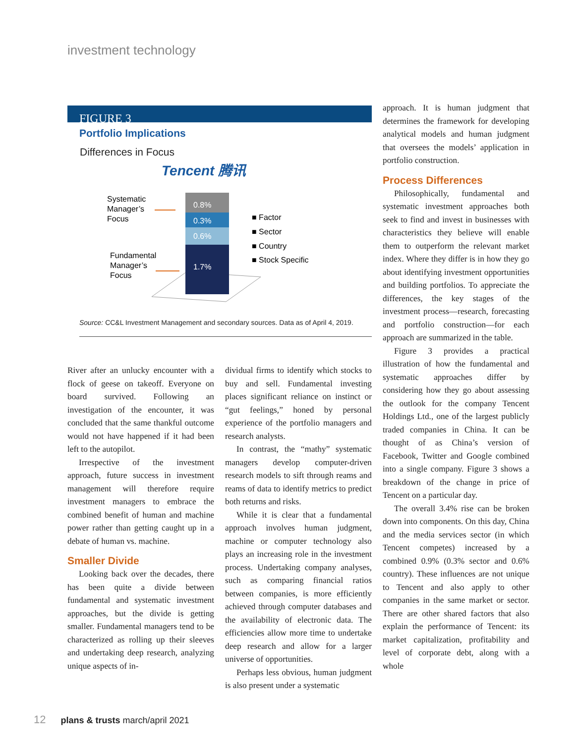investment technology
FIGURE 3
Portfolio Implications
Differences in Focus
Tencent 腾讯
0.8%
0.3%
0.6%
1.7%
Systematic
Manager’s
Focus
Fundamental
Manager’s
Focus
■ Factor
■ Sector
■ Country
■ Stock Specific
Source: CC&L Investment Management and secondary sources. Data as of April 4, 2019.
River after an unlucky encounter with a flock of geese on takeoff. Everyone on board survived. Following an investigation of the encounter, it was concluded that the same thankful outcome would not have happened if it had been left to the autopilot.
Irrespective of the investment approach, future success in investment management will therefore require investment managers to embrace the combined benefit of human and machine power rather than getting caught up in a debate of human vs. machine.
Smaller Divide
Looking back over the decades, there has been quite a divide between fundamental and systematic investment approaches, but the divide is getting smaller. Fundamental managers tend to be characterized as rolling up their sleeves and undertaking deep research, analyzing unique aspects of in-
dividual firms to identify which stocks to buy and sell. Fundamental investing places significant reliance on instinct or “gut feelings,” honed by personal experience of the portfolio managers and research analysts.
In contrast, the “mathy” systematic managers develop computer-driven research models to sift through reams and reams of data to identify metrics to predict both returns and risks.
While it is clear that a fundamental approach involves human judgment, machine or computer technology also plays an increasing role in the investment process. Undertaking company analyses, such as comparing financial ratios between companies, is more efficiently achieved through computer databases and the availability of electronic data. The efficiencies allow more time to undertake deep research and allow for a larger universe of opportunities.
Perhaps less obvious, human judgment is also present under a systematic
approach. It is human judgment that determines the framework for developing analytical models and human judgment that oversees the models’ application in portfolio construction.
Process Differences
Philosophically, fundamental and systematic investment approaches both seek to find and invest in businesses with characteristics they believe will enable them to outperform the relevant market index. Where they differ is in how they go about identifying investment opportunities and building portfolios. To appreciate the differences, the key stages of the investment process—research, forecasting and portfolio construction—for each approach are summarized in the table.
Figure 3 provides a practical illustration of how the fundamental and systematic approaches differ by considering how they go about assessing the outlook for the company Tencent Holdings Ltd., one of the largest publicly traded companies in China. It can be thought of as China’s version of Facebook, Twitter and Google combined into a single company. Figure 3 shows a breakdown of the change in price of Tencent on a particular day.
The overall 3.4% rise can be broken down into components. On this day, China and the media services sector (in which Tencent competes) increased by a combined 0.9% (0.3% sector and 0.6% country). These influences are not unique to Tencent and also apply to other companies in the same market or sector. There are other shared factors that also explain the performance of Tencent: its market capitalization, profitability and level of corporate debt, along with a whole
12 plans & trusts march/april 2021